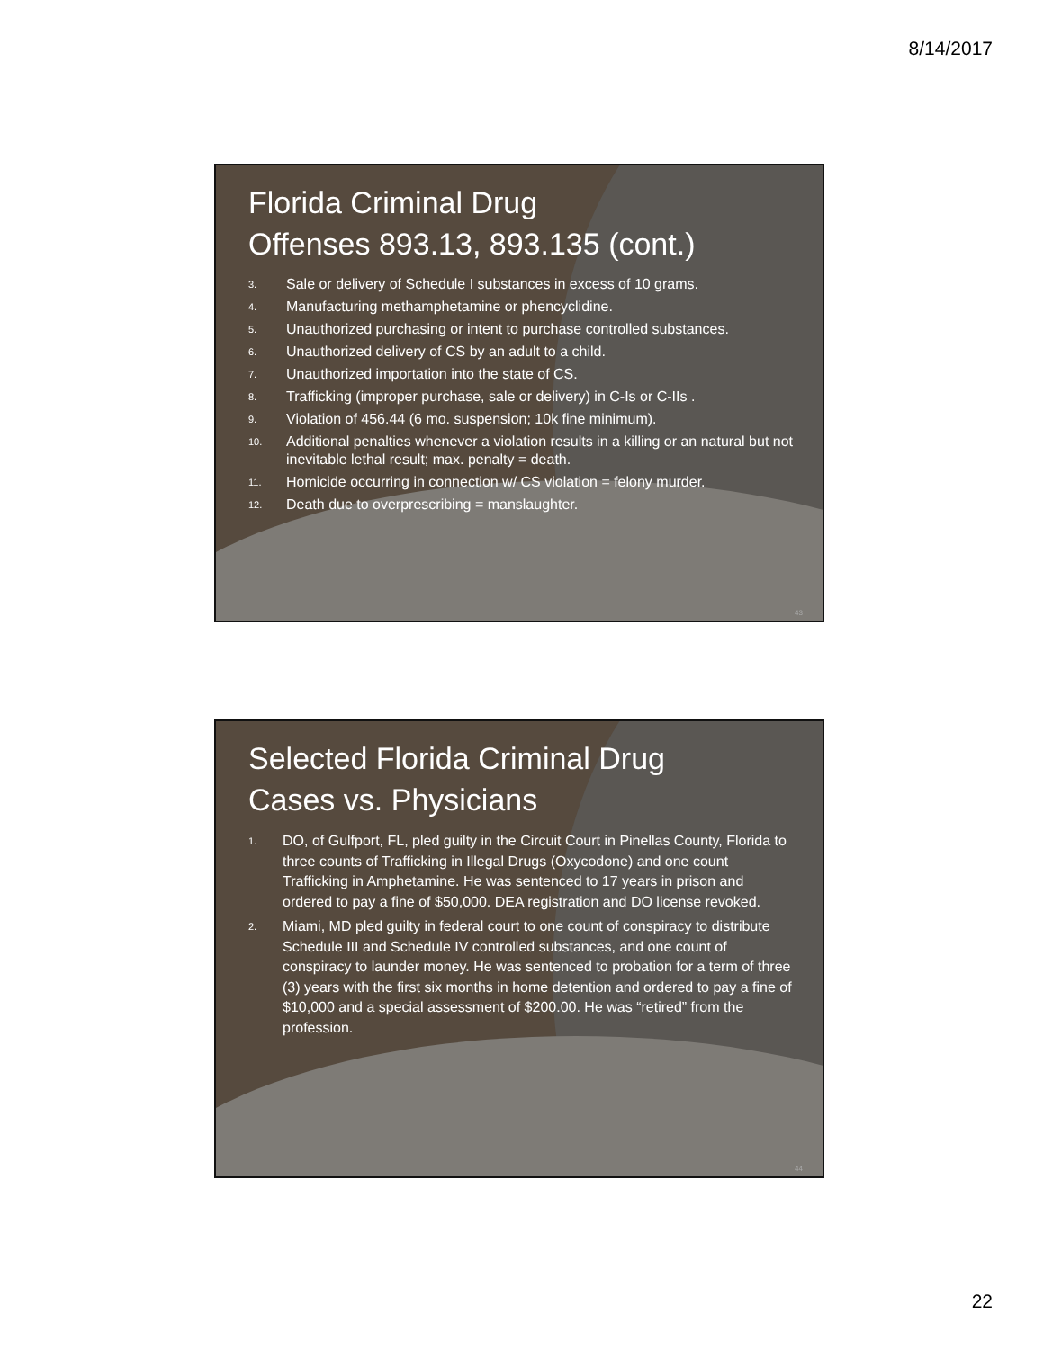8/14/2017
Florida Criminal Drug
Offenses 893.13, 893.135 (cont.)
3. Sale or delivery of Schedule I substances in excess of 10 grams.
4. Manufacturing methamphetamine or phencyclidine.
5. Unauthorized purchasing or intent to purchase controlled substances.
6. Unauthorized delivery of CS by an adult to a child.
7. Unauthorized importation into the state of CS.
8. Trafficking (improper purchase, sale or delivery) in C-Is or C-IIs .
9. Violation of 456.44 (6 mo. suspension; 10k fine minimum).
10. Additional penalties whenever a violation results in a killing or an natural but not inevitable lethal result; max. penalty = death.
11. Homicide occurring in connection w/ CS violation = felony murder.
12. Death due to overprescribing = manslaughter.
43
Selected Florida Criminal Drug
Cases vs. Physicians
1. DO, of Gulfport, FL, pled guilty in the Circuit Court in Pinellas County, Florida to three counts of Trafficking in Illegal Drugs (Oxycodone) and one count Trafficking in Amphetamine. He was sentenced to 17 years in prison and ordered to pay a fine of $50,000. DEA registration and DO license revoked.
2. Miami, MD pled guilty in federal court to one count of conspiracy to distribute Schedule III and Schedule IV controlled substances, and one count of conspiracy to launder money. He was sentenced to probation for a term of three (3) years with the first six months in home detention and ordered to pay a fine of $10,000 and a special assessment of $200.00. He was “retired” from the profession.
44
22